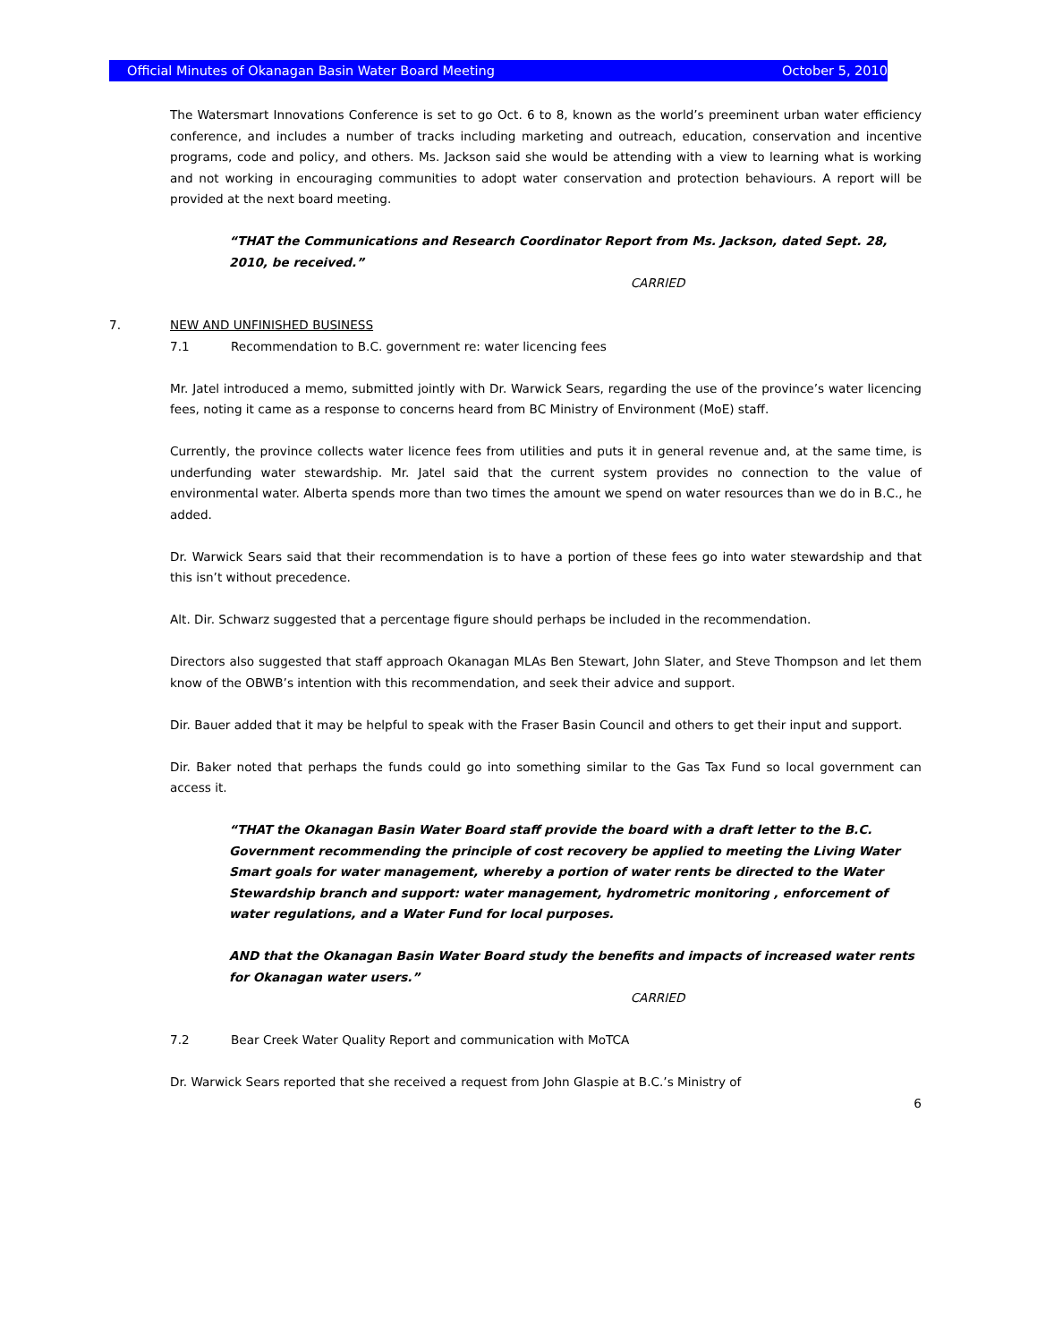Official Minutes of Okanagan Basin Water Board Meeting October 5, 2010
The Watersmart Innovations Conference is set to go Oct. 6 to 8, known as the world’s preeminent urban water efficiency conference, and includes a number of tracks including marketing and outreach, education, conservation and incentive programs, code and policy, and others. Ms. Jackson said she would be attending with a view to learning what is working and not working in encouraging communities to adopt water conservation and protection behaviours. A report will be provided at the next board meeting.
“THAT the Communications and Research Coordinator Report from Ms. Jackson, dated Sept. 28, 2010, be received.”
CARRIED
7. NEW AND UNFINISHED BUSINESS
7.1 Recommendation to B.C. government re: water licencing fees
Mr. Jatel introduced a memo, submitted jointly with Dr. Warwick Sears, regarding the use of the province’s water licencing fees, noting it came as a response to concerns heard from BC Ministry of Environment (MoE) staff.
Currently, the province collects water licence fees from utilities and puts it in general revenue and, at the same time, is underfunding water stewardship. Mr. Jatel said that the current system provides no connection to the value of environmental water. Alberta spends more than two times the amount we spend on water resources than we do in B.C., he added.
Dr. Warwick Sears said that their recommendation is to have a portion of these fees go into water stewardship and that this isn’t without precedence.
Alt. Dir. Schwarz suggested that a percentage figure should perhaps be included in the recommendation.
Directors also suggested that staff approach Okanagan MLAs Ben Stewart, John Slater, and Steve Thompson and let them know of the OBWB’s intention with this recommendation, and seek their advice and support.
Dir. Bauer added that it may be helpful to speak with the Fraser Basin Council and others to get their input and support.
Dir. Baker noted that perhaps the funds could go into something similar to the Gas Tax Fund so local government can access it.
“THAT the Okanagan Basin Water Board staff provide the board with a draft letter to the B.C. Government recommending the principle of cost recovery be applied to meeting the Living Water Smart goals for water management, whereby a portion of water rents be directed to the Water Stewardship branch and support: water management, hydrometric monitoring , enforcement of water regulations, and a Water Fund for local purposes.
AND that the Okanagan Basin Water Board study the benefits and impacts of increased water rents for Okanagan water users.”
CARRIED
7.2 Bear Creek Water Quality Report and communication with MoTCA
Dr. Warwick Sears reported that she received a request from John Glaspie at B.C.’s Ministry of
6